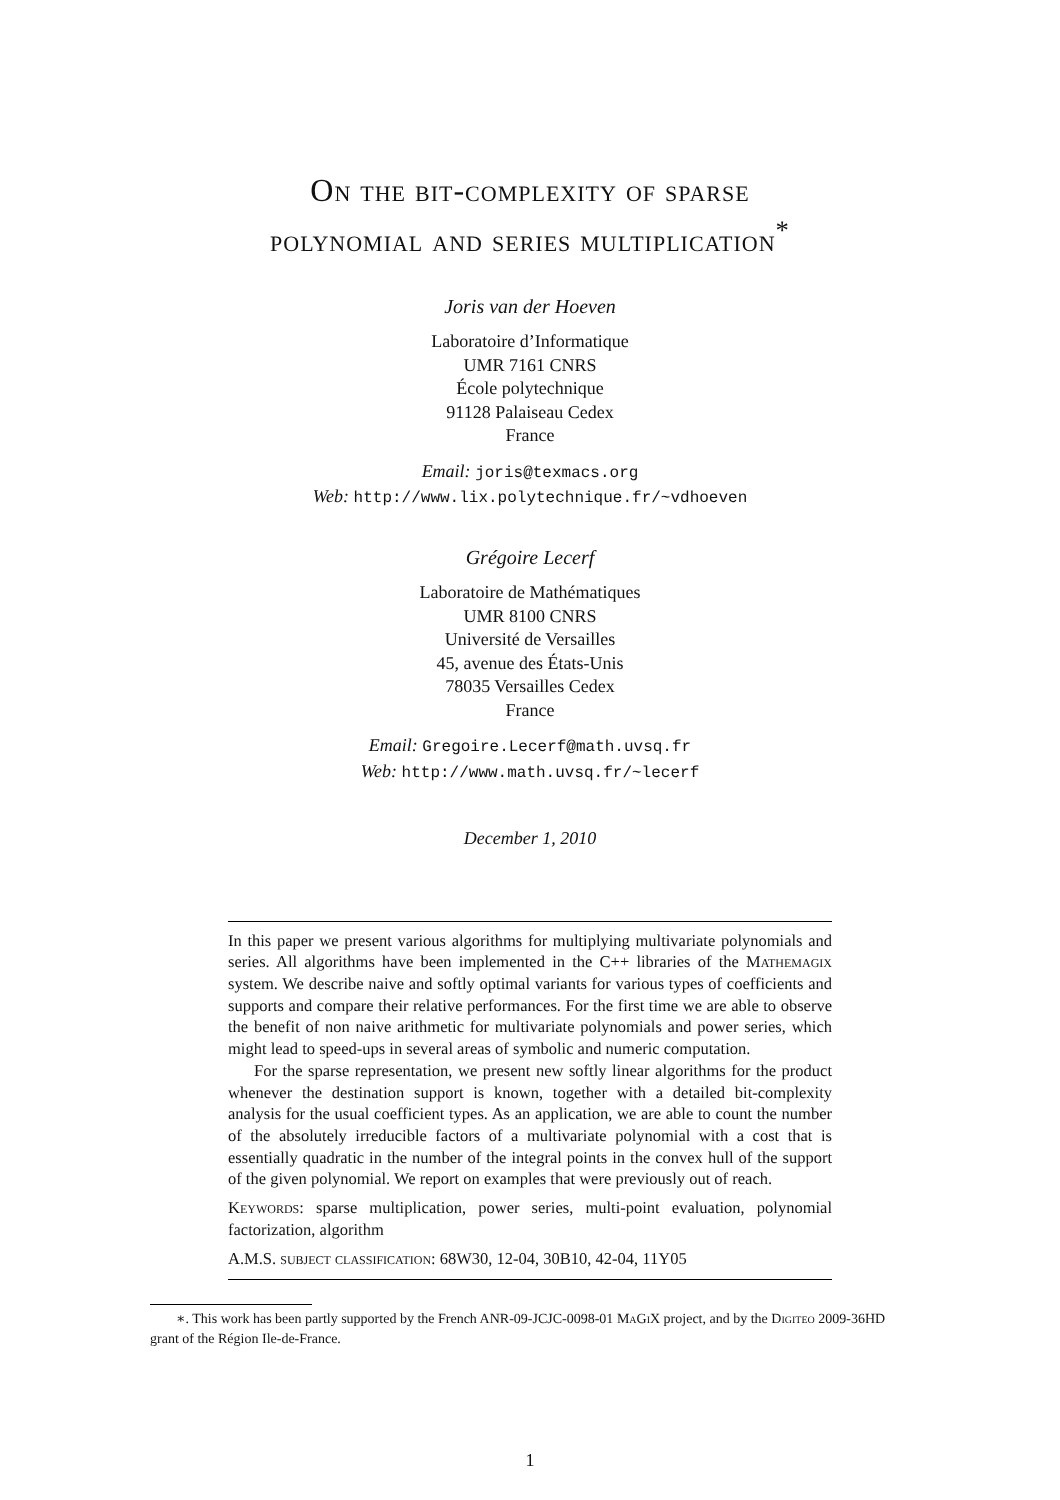On the bit-complexity of sparse
polynomial and series multiplication<sup>*</sup>
Joris van der Hoeven
Laboratoire d’Informatique
UMR 7161 CNRS
École polytechnique
91128 Palaiseau Cedex
France
Email: joris@texmacs.org
Web: http://www.lix.polytechnique.fr/~vdhoeven
Grégoire Lecerf
Laboratoire de Mathématiques
UMR 8100 CNRS
Université de Versailles
45, avenue des États-Unis
78035 Versailles Cedex
France
Email: Gregoire.Lecerf@math.uvsq.fr
Web: http://www.math.uvsq.fr/~lecerf
December 1, 2010
In this paper we present various algorithms for multiplying multivariate polynomials and series. All algorithms have been implemented in the C++ libraries of the Mathemagix system. We describe naive and softly optimal variants for various types of coefficients and supports and compare their relative performances. For the first time we are able to observe the benefit of non naive arithmetic for multivariate polynomials and power series, which might lead to speed-ups in several areas of symbolic and numeric computation.
For the sparse representation, we present new softly linear algorithms for the product whenever the destination support is known, together with a detailed bit-complexity analysis for the usual coefficient types. As an application, we are able to count the number of the absolutely irreducible factors of a multivariate polynomial with a cost that is essentially quadratic in the number of the integral points in the convex hull of the support of the given polynomial. We report on examples that were previously out of reach.
Keywords: sparse multiplication, power series, multi-point evaluation, polynomial factorization, algorithm
A.M.S. subject classification: 68W30, 12-04, 30B10, 42-04, 11Y05
∗. This work has been partly supported by the French ANR-09-JCJC-0098-01 MaGiX project, and by the Digiteo 2009-36HD grant of the Région Ile-de-France.
1